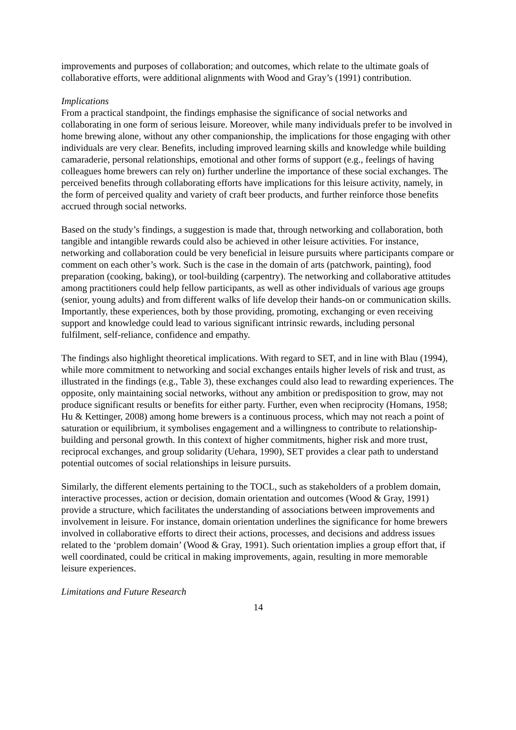improvements and purposes of collaboration; and outcomes, which relate to the ultimate goals of collaborative efforts, were additional alignments with Wood and Gray’s (1991) contribution.
Implications
From a practical standpoint, the findings emphasise the significance of social networks and collaborating in one form of serious leisure. Moreover, while many individuals prefer to be involved in home brewing alone, without any other companionship, the implications for those engaging with other individuals are very clear. Benefits, including improved learning skills and knowledge while building camaraderie, personal relationships, emotional and other forms of support (e.g., feelings of having colleagues home brewers can rely on) further underline the importance of these social exchanges. The perceived benefits through collaborating efforts have implications for this leisure activity, namely, in the form of perceived quality and variety of craft beer products, and further reinforce those benefits accrued through social networks.
Based on the study’s findings, a suggestion is made that, through networking and collaboration, both tangible and intangible rewards could also be achieved in other leisure activities. For instance, networking and collaboration could be very beneficial in leisure pursuits where participants compare or comment on each other’s work. Such is the case in the domain of arts (patchwork, painting), food preparation (cooking, baking), or tool-building (carpentry). The networking and collaborative attitudes among practitioners could help fellow participants, as well as other individuals of various age groups (senior, young adults) and from different walks of life develop their hands-on or communication skills. Importantly, these experiences, both by those providing, promoting, exchanging or even receiving support and knowledge could lead to various significant intrinsic rewards, including personal fulfilment, self-reliance, confidence and empathy.
The findings also highlight theoretical implications. With regard to SET, and in line with Blau (1994), while more commitment to networking and social exchanges entails higher levels of risk and trust, as illustrated in the findings (e.g., Table 3), these exchanges could also lead to rewarding experiences. The opposite, only maintaining social networks, without any ambition or predisposition to grow, may not produce significant results or benefits for either party. Further, even when reciprocity (Homans, 1958; Hu & Kettinger, 2008) among home brewers is a continuous process, which may not reach a point of saturation or equilibrium, it symbolises engagement and a willingness to contribute to relationship-building and personal growth. In this context of higher commitments, higher risk and more trust, reciprocal exchanges, and group solidarity (Uehara, 1990), SET provides a clear path to understand potential outcomes of social relationships in leisure pursuits.
Similarly, the different elements pertaining to the TOCL, such as stakeholders of a problem domain, interactive processes, action or decision, domain orientation and outcomes (Wood & Gray, 1991) provide a structure, which facilitates the understanding of associations between improvements and involvement in leisure. For instance, domain orientation underlines the significance for home brewers involved in collaborative efforts to direct their actions, processes, and decisions and address issues related to the ‘problem domain’ (Wood & Gray, 1991). Such orientation implies a group effort that, if well coordinated, could be critical in making improvements, again, resulting in more memorable leisure experiences.
Limitations and Future Research
14